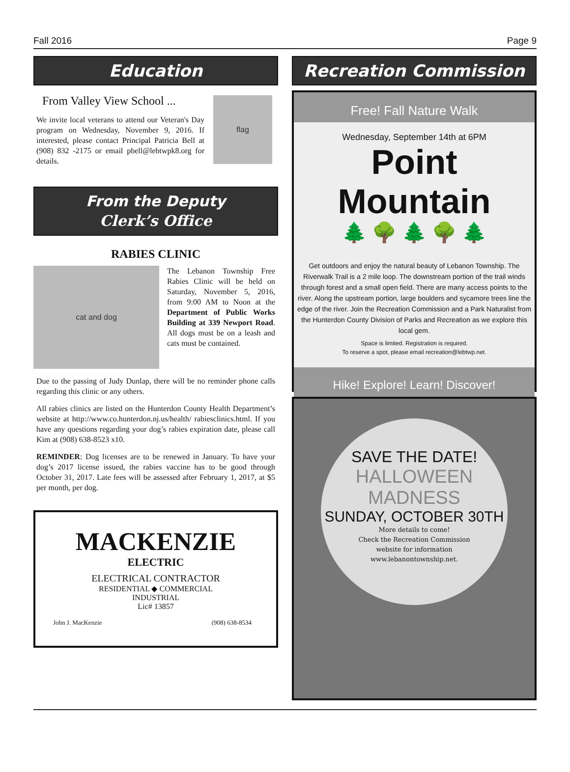Fall 2016 Page 9
Education
From Valley View School ...
We invite local veterans to attend our Veteran's Day program on Wednesday, November 9, 2016. If interested, please contact Principal Patricia Bell at (908) 832 -2175 or email pbell@lebtwpk8.org for details.
flag
From the Deputy
Clerk’s Office
RABIES CLINIC
cat and dog
The Lebanon Township Free Rabies Clinic will be held on Saturday, November 5, 2016, from 9:00 AM to Noon at the Department of Public Works Building at 339 Newport Road. All dogs must be on a leash and cats must be contained.
Due to the passing of Judy Dunlap, there will be no reminder phone calls regarding this clinic or any others.
All rabies clinics are listed on the Hunterdon County Health Department’s website at http://www.co.hunterdon.nj.us/health/ rabiesclinics.html. If you have any questions regarding your dog’s rabies expiration date, please call Kim at (908) 638-8523 x10.
REMINDER: Dog licenses are to be renewed in January. To have your dog’s 2017 license issued, the rabies vaccine has to be good through October 31, 2017. Late fees will be assessed after February 1, 2017, at $5 per month, per dog.
MACKENZIE
ELECTRIC
ELECTRICAL CONTRACTOR
RESIDENTIAL ◆ COMMERCIAL
INDUSTRIAL
Lic# 13857
John J. MacKenzie (908) 638-8534
Recreation Commission
Free! Fall Nature Walk
Wednesday, September 14th at 6PM
Point Mountain
🌲 🌳 🌲 🌳 🌲
Get outdoors and enjoy the natural beauty of Lebanon Township. The Riverwalk Trail is a 2 mile loop. The downstream portion of the trail winds through forest and a small open field. There are many access points to the river. Along the upstream portion, large boulders and sycamore trees line the edge of the river. Join the Recreation Commission and a Park Naturalist from the Hunterdon County Division of Parks and Recreation as we explore this local gem.
Space is limited. Registration is required.
To reserve a spot, please email recreation@lebtwp.net.
Hike! Explore! Learn! Discover!
SAVE THE DATE!
HALLOWEEN MADNESS
SUNDAY, OCTOBER 30TH
More details to come!
Check the Recreation Commission
website for information
www.lebanontownship.net.